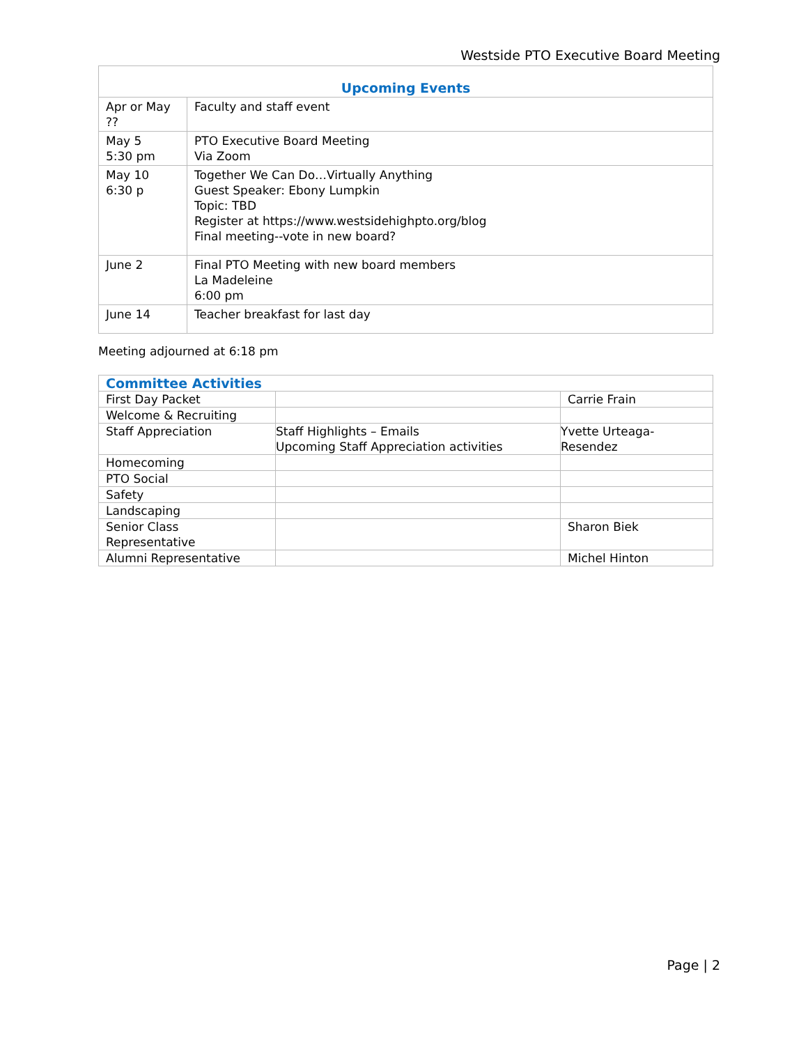Westside PTO Executive Board Meeting
| Upcoming Events | |
| --- | --- |
| Apr or May ?? | Faculty and staff event |
| May 5 5:30 pm | PTO Executive Board Meeting Via Zoom |
| May 10 6:30 p | Together We Can Do…Virtually Anything Guest Speaker: Ebony Lumpkin Topic: TBD Register at https://www.westsidehighpto.org/blog Final meeting--vote in new board? |
| June 2 | Final PTO Meeting with new board members La Madeleine 6:00 pm |
| June 14 | Teacher breakfast for last day |
Meeting adjourned at 6:18 pm
| Committee Activities | | |
| --- | --- | --- |
| First Day Packet | | Carrie Frain |
| Welcome & Recruiting | | |
| Staff Appreciation | Staff Highlights – Emails Upcoming Staff Appreciation activities | Yvette Urteaga-Resendez |
| Homecoming | | |
| PTO Social | | |
| Safety | | |
| Landscaping | | |
| Senior Class Representative | | Sharon Biek |
| Alumni Representative | | Michel Hinton |
Page | 2